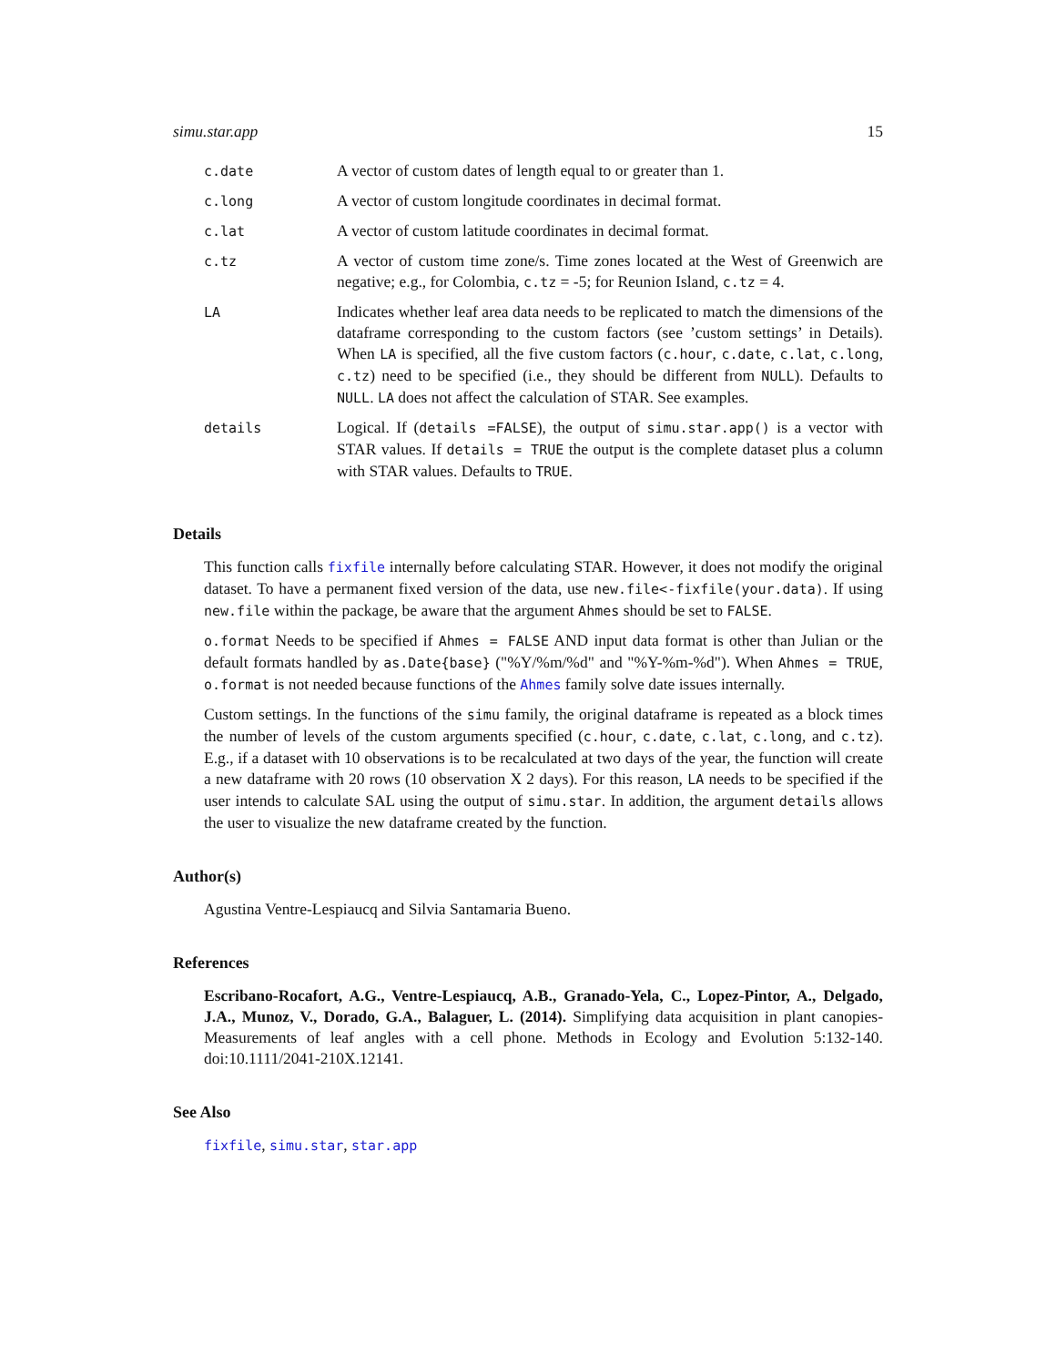simu.star.app 15
| c.date | A vector of custom dates of length equal to or greater than 1. |
| c.long | A vector of custom longitude coordinates in decimal format. |
| c.lat | A vector of custom latitude coordinates in decimal format. |
| c.tz | A vector of custom time zone/s. Time zones located at the West of Greenwich are negative; e.g., for Colombia, c.tz = -5; for Reunion Island, c.tz = 4. |
| LA | Indicates whether leaf area data needs to be replicated to match the dimensions of the dataframe corresponding to the custom factors (see ’custom settings’ in Details). When LA is specified, all the five custom factors ( c.hour , c.date , c.lat , c.long , c.tz ) need to be specified (i.e., they should be different from NULL ). Defaults to NULL . LA does not affect the calculation of STAR. See examples. |
| details | Logical. If ( details =FALSE ), the output of simu.star.app() is a vector with STAR values. If details = TRUE the output is the complete dataset plus a column with STAR values. Defaults to TRUE . |
Details
This function calls fixfile internally before calculating STAR. However, it does not modify the original dataset. To have a permanent fixed version of the data, use new.file<-fixfile(your.data). If using new.file within the package, be aware that the argument Ahmes should be set to FALSE.
o.format Needs to be specified if Ahmes = FALSE AND input data format is other than Julian or the default formats handled by as.Date{base} ("%Y/%m/%d" and "%Y-%m-%d"). When Ahmes = TRUE, o.format is not needed because functions of the Ahmes family solve date issues internally.
Custom settings. In the functions of the simu family, the original dataframe is repeated as a block times the number of levels of the custom arguments specified (c.hour, c.date, c.lat, c.long, and c.tz). E.g., if a dataset with 10 observations is to be recalculated at two days of the year, the function will create a new dataframe with 20 rows (10 observation X 2 days). For this reason, LA needs to be specified if the user intends to calculate SAL using the output of simu.star. In addition, the argument details allows the user to visualize the new dataframe created by the function.
Author(s)
Agustina Ventre-Lespiaucq and Silvia Santamaria Bueno.
References
Escribano-Rocafort, A.G., Ventre-Lespiaucq, A.B., Granado-Yela, C., Lopez-Pintor, A., Delgado, J.A., Munoz, V., Dorado, G.A., Balaguer, L. (2014). Simplifying data acquisition in plant canopies- Measurements of leaf angles with a cell phone. Methods in Ecology and Evolution 5:132-140. doi:10.1111/2041-210X.12141.
See Also
fixfile, simu.star, star.app